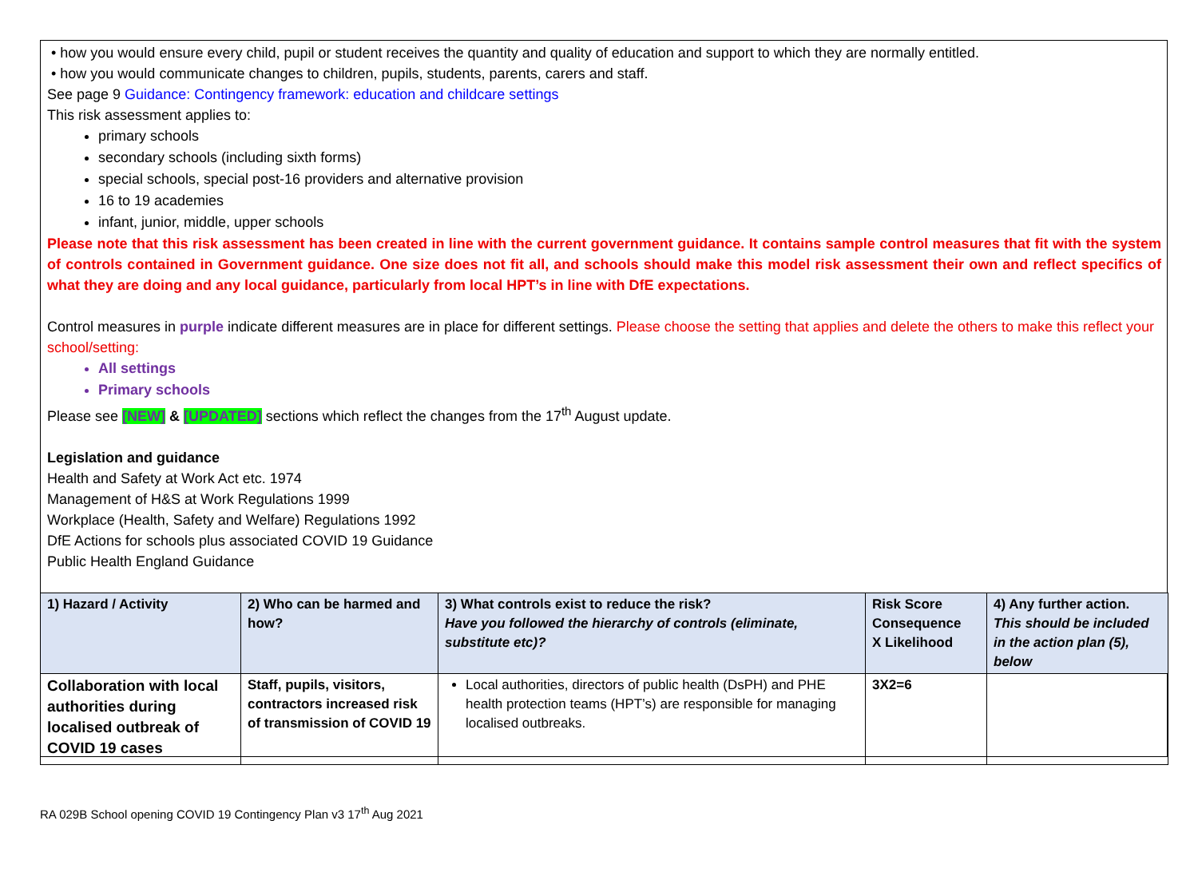• how you would ensure every child, pupil or student receives the quantity and quality of education and support to which they are normally entitled.
• how you would communicate changes to children, pupils, students, parents, carers and staff.
See page 9 Guidance: Contingency framework: education and childcare settings
This risk assessment applies to:
primary schools
secondary schools (including sixth forms)
special schools, special post-16 providers and alternative provision
16 to 19 academies
infant, junior, middle, upper schools
Please note that this risk assessment has been created in line with the current government guidance. It contains sample control measures that fit with the system of controls contained in Government guidance. One size does not fit all, and schools should make this model risk assessment their own and reflect specifics of what they are doing and any local guidance, particularly from local HPT’s in line with DfE expectations.
Control measures in purple indicate different measures are in place for different settings. Please choose the setting that applies and delete the others to make this reflect your school/setting:
All settings
Primary schools
Please see [NEW] & [UPDATED] sections which reflect the changes from the 17<sup>th</sup> August update.
Legislation and guidance
Health and Safety at Work Act etc. 1974
Management of H&S at Work Regulations 1999
Workplace (Health, Safety and Welfare) Regulations 1992
DfE Actions for schools plus associated COVID 19 Guidance
Public Health England Guidance
| 1) Hazard / Activity | 2) Who can be harmed and how? | 3) What controls exist to reduce the risk? Have you followed the hierarchy of controls (eliminate, substitute etc)? | Risk Score Consequence X Likelihood | 4) Any further action. This should be included in the action plan (5), below |
| --- | --- | --- | --- | --- |
| Collaboration with local authorities during localised outbreak of COVID 19 cases | Staff, pupils, visitors, contractors increased risk of transmission of COVID 19 | Local authorities, directors of public health (DsPH) and PHE health protection teams (HPT’s) are responsible for managing localised outbreaks. | 3X2=6 | |
RA 029B School opening COVID 19 Contingency Plan v3 17<sup>th</sup> Aug 2021